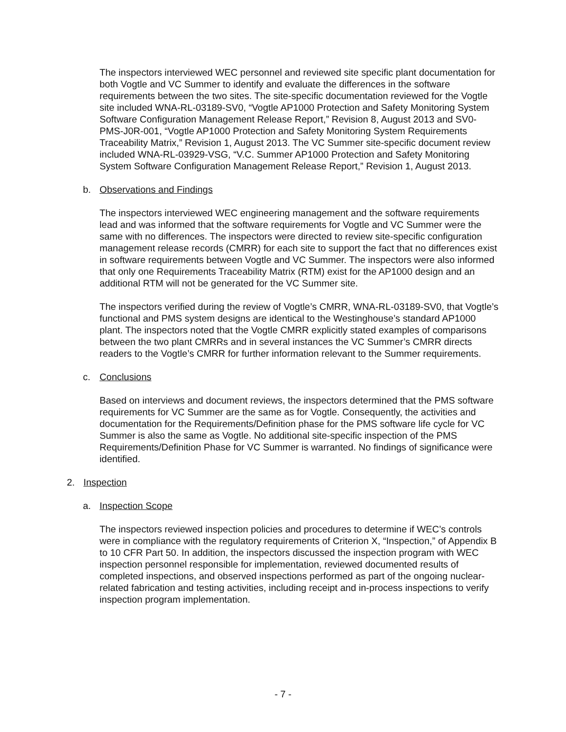The inspectors interviewed WEC personnel and reviewed site specific plant documentation for both Vogtle and VC Summer to identify and evaluate the differences in the software requirements between the two sites. The site-specific documentation reviewed for the Vogtle site included WNA-RL-03189-SV0, “Vogtle AP1000 Protection and Safety Monitoring System Software Configuration Management Release Report,” Revision 8, August 2013 and SV0-PMS-J0R-001, “Vogtle AP1000 Protection and Safety Monitoring System Requirements Traceability Matrix,” Revision 1, August 2013. The VC Summer site-specific document review included WNA-RL-03929-VSG, “V.C. Summer AP1000 Protection and Safety Monitoring System Software Configuration Management Release Report,” Revision 1, August 2013.
b. Observations and Findings
The inspectors interviewed WEC engineering management and the software requirements lead and was informed that the software requirements for Vogtle and VC Summer were the same with no differences. The inspectors were directed to review site-specific configuration management release records (CMRR) for each site to support the fact that no differences exist in software requirements between Vogtle and VC Summer. The inspectors were also informed that only one Requirements Traceability Matrix (RTM) exist for the AP1000 design and an additional RTM will not be generated for the VC Summer site.
The inspectors verified during the review of Vogtle’s CMRR, WNA-RL-03189-SV0, that Vogtle’s functional and PMS system designs are identical to the Westinghouse’s standard AP1000 plant. The inspectors noted that the Vogtle CMRR explicitly stated examples of comparisons between the two plant CMRRs and in several instances the VC Summer’s CMRR directs readers to the Vogtle’s CMRR for further information relevant to the Summer requirements.
c. Conclusions
Based on interviews and document reviews, the inspectors determined that the PMS software requirements for VC Summer are the same as for Vogtle. Consequently, the activities and documentation for the Requirements/Definition phase for the PMS software life cycle for VC Summer is also the same as Vogtle. No additional site-specific inspection of the PMS Requirements/Definition Phase for VC Summer is warranted. No findings of significance were identified.
2. Inspection
a. Inspection Scope
The inspectors reviewed inspection policies and procedures to determine if WEC’s controls were in compliance with the regulatory requirements of Criterion X, “Inspection,” of Appendix B to 10 CFR Part 50. In addition, the inspectors discussed the inspection program with WEC inspection personnel responsible for implementation, reviewed documented results of completed inspections, and observed inspections performed as part of the ongoing nuclear-related fabrication and testing activities, including receipt and in-process inspections to verify inspection program implementation.
- 7 -